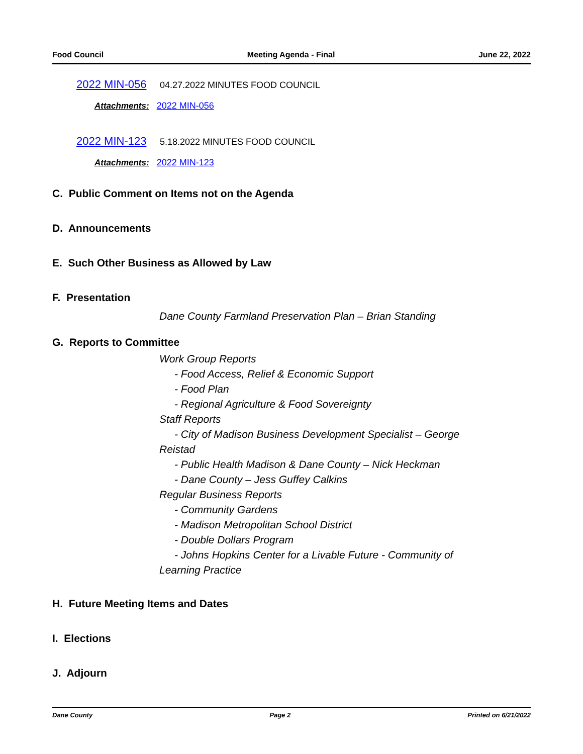Food Council Meeting Agenda - Final June 22, 2022
2022 MIN-056 04.27.2022 MINUTES FOOD COUNCIL
Attachments: 2022 MIN-056
2022 MIN-123 5.18.2022 MINUTES FOOD COUNCIL
Attachments: 2022 MIN-123
C. Public Comment on Items not on the Agenda
D. Announcements
E. Such Other Business as Allowed by Law
F. Presentation
Dane County Farmland Preservation Plan – Brian Standing
G. Reports to Committee
Work Group Reports
- Food Access, Relief & Economic Support
- Food Plan
- Regional Agriculture & Food Sovereignty
Staff Reports
- City of Madison Business Development Specialist – George
Reistad
- Public Health Madison & Dane County – Nick Heckman
- Dane County – Jess Guffey Calkins
Regular Business Reports
- Community Gardens
- Madison Metropolitan School District
- Double Dollars Program
- Johns Hopkins Center for a Livable Future - Community of
Learning Practice
H. Future Meeting Items and Dates
I. Elections
J. Adjourn
Dane County Page 2 Printed on 6/21/2022